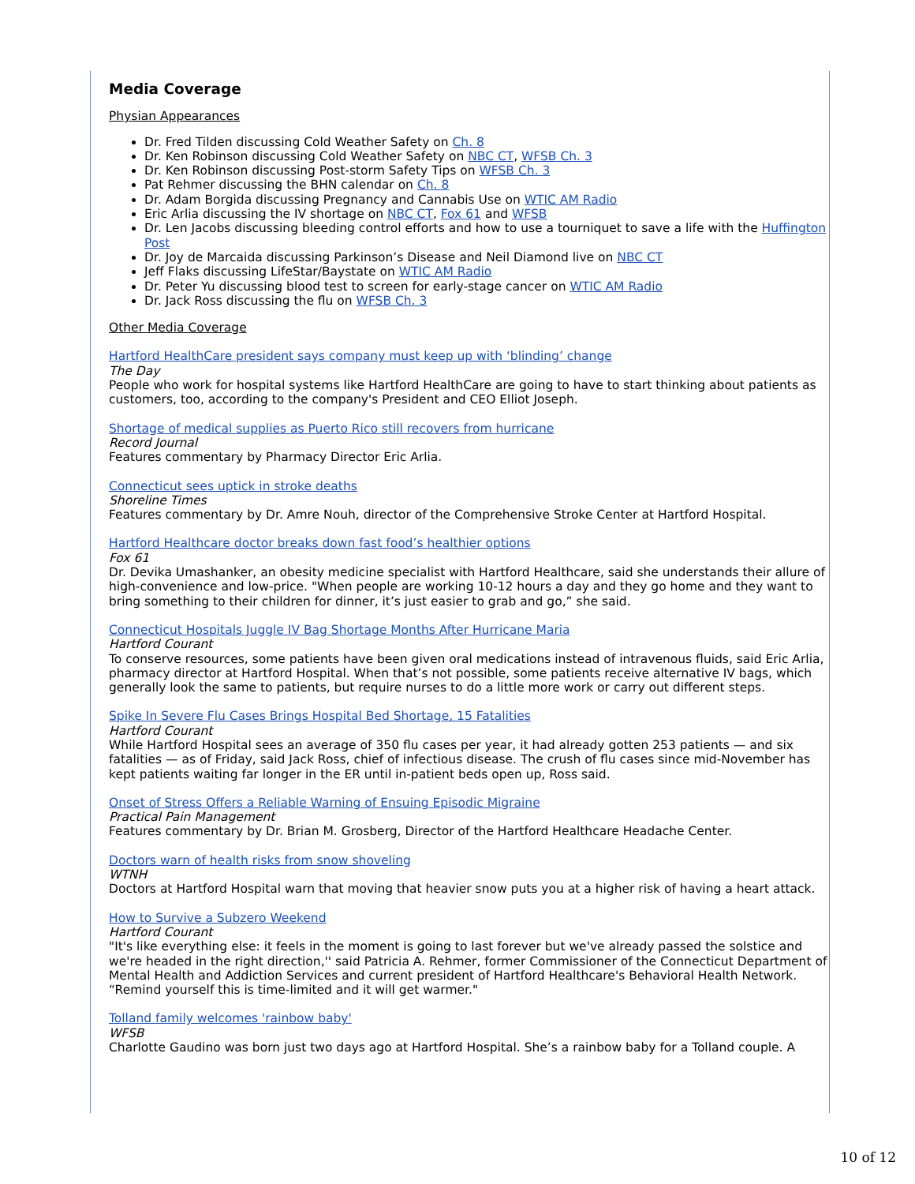Media Coverage
Physian Appearances
Dr. Fred Tilden discussing Cold Weather Safety on Ch. 8
Dr. Ken Robinson discussing Cold Weather Safety on NBC CT, WFSB Ch. 3
Dr. Ken Robinson discussing Post-storm Safety Tips on WFSB Ch. 3
Pat Rehmer discussing the BHN calendar on Ch. 8
Dr. Adam Borgida discussing Pregnancy and Cannabis Use on WTIC AM Radio
Eric Arlia discussing the IV shortage on NBC CT, Fox 61 and WFSB
Dr. Len Jacobs discussing bleeding control efforts and how to use a tourniquet to save a life with the Huffington Post
Dr. Joy de Marcaida discussing Parkinson’s Disease and Neil Diamond live on NBC CT
Jeff Flaks discussing LifeStar/Baystate on WTIC AM Radio
Dr. Peter Yu discussing blood test to screen for early-stage cancer on WTIC AM Radio
Dr. Jack Ross discussing the flu on WFSB Ch. 3
Other Media Coverage
Hartford HealthCare president says company must keep up with ‘blinding’ change
The Day
People who work for hospital systems like Hartford HealthCare are going to have to start thinking about patients as customers, too, according to the company's President and CEO Elliot Joseph.
Shortage of medical supplies as Puerto Rico still recovers from hurricane
Record Journal
Features commentary by Pharmacy Director Eric Arlia.
Connecticut sees uptick in stroke deaths
Shoreline Times
Features commentary by Dr. Amre Nouh, director of the Comprehensive Stroke Center at Hartford Hospital.
Hartford Healthcare doctor breaks down fast food’s healthier options
Fox 61
Dr. Devika Umashanker, an obesity medicine specialist with Hartford Healthcare, said she understands their allure of high-convenience and low-price. "When people are working 10-12 hours a day and they go home and they want to bring something to their children for dinner, it’s just easier to grab and go,” she said.
Connecticut Hospitals Juggle IV Bag Shortage Months After Hurricane Maria
Hartford Courant
To conserve resources, some patients have been given oral medications instead of intravenous fluids, said Eric Arlia, pharmacy director at Hartford Hospital. When that’s not possible, some patients receive alternative IV bags, which generally look the same to patients, but require nurses to do a little more work or carry out different steps.
Spike In Severe Flu Cases Brings Hospital Bed Shortage, 15 Fatalities
Hartford Courant
While Hartford Hospital sees an average of 350 flu cases per year, it had already gotten 253 patients — and six fatalities — as of Friday, said Jack Ross, chief of infectious disease. The crush of flu cases since mid-November has kept patients waiting far longer in the ER until in-patient beds open up, Ross said.
Onset of Stress Offers a Reliable Warning of Ensuing Episodic Migraine
Practical Pain Management
Features commentary by Dr. Brian M. Grosberg, Director of the Hartford Healthcare Headache Center.
Doctors warn of health risks from snow shoveling
WTNH
Doctors at Hartford Hospital warn that moving that heavier snow puts you at a higher risk of having a heart attack.
How to Survive a Subzero Weekend
Hartford Courant
"It's like everything else: it feels in the moment is going to last forever but we've already passed the solstice and we're headed in the right direction,'' said Patricia A. Rehmer, former Commissioner of the Connecticut Department of Mental Health and Addiction Services and current president of Hartford Healthcare's Behavioral Health Network. “Remind yourself this is time-limited and it will get warmer."
Tolland family welcomes 'rainbow baby'
WFSB
Charlotte Gaudino was born just two days ago at Hartford Hospital. She’s a rainbow baby for a Tolland couple. A
10 of 12